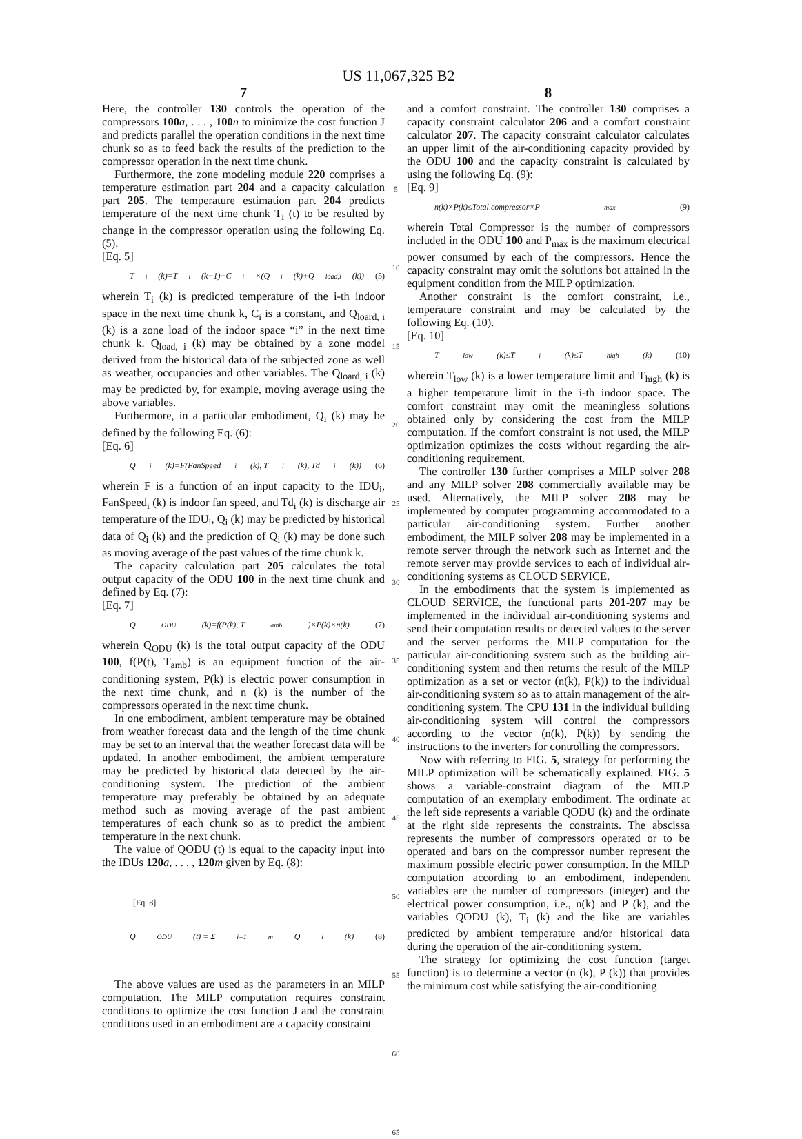US 11,067,325 B2
7
Here, the controller 130 controls the operation of the compressors 100 a, . . . , 100 n to minimize the cost function J and predicts parallel the operation conditions in the next time chunk so as to feed back the results of the prediction to the compressor operation in the next time chunk.
Furthermore, the zone modeling module 220 comprises a temperature estimation part 204 and a capacity calculation part 205. The temperature estimation part 204 predicts temperature of the next time chunk T<sub>i</sub> (t) to be resulted by change in the compressor operation using the following Eq. (5).
[Eq. 5]
T<sub>i</sub>(k)=T<sub>i</sub>(k−1)+C<sub>i</sub>×(Q<sub>i</sub>(k)+Q<sub>load,i</sub>(k)) (5)
wherein T<sub>i</sub> (k) is predicted temperature of the i-th indoor space in the next time chunk k, C<sub>i</sub> is a constant, and Q<sub>loard, i</sub> (k) is a zone load of the indoor space “i” in the next time chunk k. Q<sub>load, i</sub> (k) may be obtained by a zone model derived from the historical data of the subjected zone as well as weather, occupancies and other variables. The Q<sub>loard, i</sub> (k) may be predicted by, for example, moving average using the above variables.
Furthermore, in a particular embodiment, Q<sub>i</sub> (k) may be defined by the following Eq. (6):
[Eq. 6]
Q<sub>i</sub>(k)=F(FanSpeed<sub>i</sub>(k), T<sub>i</sub>(k), Td<sub>i</sub>(k)) (6)
wherein F is a function of an input capacity to the IDU<sub>i</sub>, FanSpeed<sub>i</sub> (k) is indoor fan speed, and Td<sub>i</sub> (k) is discharge air temperature of the IDU<sub>i</sub>, Q<sub>i</sub> (k) may be predicted by historical data of Q<sub>i</sub> (k) and the prediction of Q<sub>i</sub> (k) may be done such as moving average of the past values of the time chunk k.
The capacity calculation part 205 calculates the total output capacity of the ODU 100 in the next time chunk and defined by Eq. (7):
[Eq. 7]
Q<sub>ODU</sub>(k)=f(P(k), T<sub>amb</sub>)×P(k)×n(k) (7)
wherein Q<sub>ODU</sub> (k) is the total output capacity of the ODU 100, f(P(t), T<sub>amb</sub>) is an equipment function of the air-conditioning system, P(k) is electric power consumption in the next time chunk, and n (k) is the number of the compressors operated in the next time chunk.
In one embodiment, ambient temperature may be obtained from weather forecast data and the length of the time chunk may be set to an interval that the weather forecast data will be updated. In another embodiment, the ambient temperature may be predicted by historical data detected by the air-conditioning system. The prediction of the ambient temperature may preferably be obtained by an adequate method such as moving average of the past ambient temperatures of each chunk so as to predict the ambient temperature in the next chunk.
The value of QODU (t) is equal to the capacity input into the IDUs 120 a, . . . , 120 m given by Eq. (8):
[Eq. 8]
Q<sub>ODU</sub>(t) = Σ<sub>i=1</sub><sup>m</sup> Q<sub>i</sub>(k) (8)
The above values are used as the parameters in an MILP computation. The MILP computation requires constraint conditions to optimize the cost function J and the constraint conditions used in an embodiment are a capacity constraint
5
10
15
20
25
30
35
40
45
50
55
60
65
8
and a comfort constraint. The controller 130 comprises a capacity constraint calculator 206 and a comfort constraint calculator 207. The capacity constraint calculator calculates an upper limit of the air-conditioning capacity provided by the ODU 100 and the capacity constraint is calculated by using the following Eq. (9):
[Eq. 9]
n(k)×P(k)≤Total compressor×P<sub>max</sub> (9)
wherein Total Compressor is the number of compressors included in the ODU 100 and P<sub>max</sub> is the maximum electrical power consumed by each of the compressors. Hence the capacity constraint may omit the solutions bot attained in the equipment condition from the MILP optimization.
Another constraint is the comfort constraint, i.e., temperature constraint and may be calculated by the following Eq. (10).
[Eq. 10]
T<sub>low</sub>(k)≤T<sub>i</sub>(k)≤T<sub>high</sub>(k) (10)
wherein T<sub>low</sub> (k) is a lower temperature limit and T<sub>high</sub> (k) is a higher temperature limit in the i-th indoor space. The comfort constraint may omit the meaningless solutions obtained only by considering the cost from the MILP computation. If the comfort constraint is not used, the MILP optimization optimizes the costs without regarding the air-conditioning requirement.
The controller 130 further comprises a MILP solver 208 and any MILP solver 208 commercially available may be used. Alternatively, the MILP solver 208 may be implemented by computer programming accommodated to a particular air-conditioning system. Further another embodiment, the MILP solver 208 may be implemented in a remote server through the network such as Internet and the remote server may provide services to each of individual air-conditioning systems as CLOUD SERVICE.
In the embodiments that the system is implemented as CLOUD SERVICE, the functional parts 201-207 may be implemented in the individual air-conditioning systems and send their computation results or detected values to the server and the server performs the MILP computation for the particular air-conditioning system such as the building air-conditioning system and then returns the result of the MILP optimization as a set or vector (n(k), P(k)) to the individual air-conditioning system so as to attain management of the air-conditioning system. The CPU 131 in the individual building air-conditioning system will control the compressors according to the vector (n(k), P(k)) by sending the instructions to the inverters for controlling the compressors.
Now with referring to FIG. 5, strategy for performing the MILP optimization will be schematically explained. FIG. 5 shows a variable-constraint diagram of the MILP computation of an exemplary embodiment. The ordinate at the left side represents a variable QODU (k) and the ordinate at the right side represents the constraints. The abscissa represents the number of compressors operated or to be operated and bars on the compressor number represent the maximum possible electric power consumption. In the MILP computation according to an embodiment, independent variables are the number of compressors (integer) and the electrical power consumption, i.e., n(k) and P (k), and the variables QODU (k), T<sub>i</sub> (k) and the like are variables predicted by ambient temperature and/or historical data during the operation of the air-conditioning system.
The strategy for optimizing the cost function (target function) is to determine a vector (n (k), P (k)) that provides the minimum cost while satisfying the air-conditioning